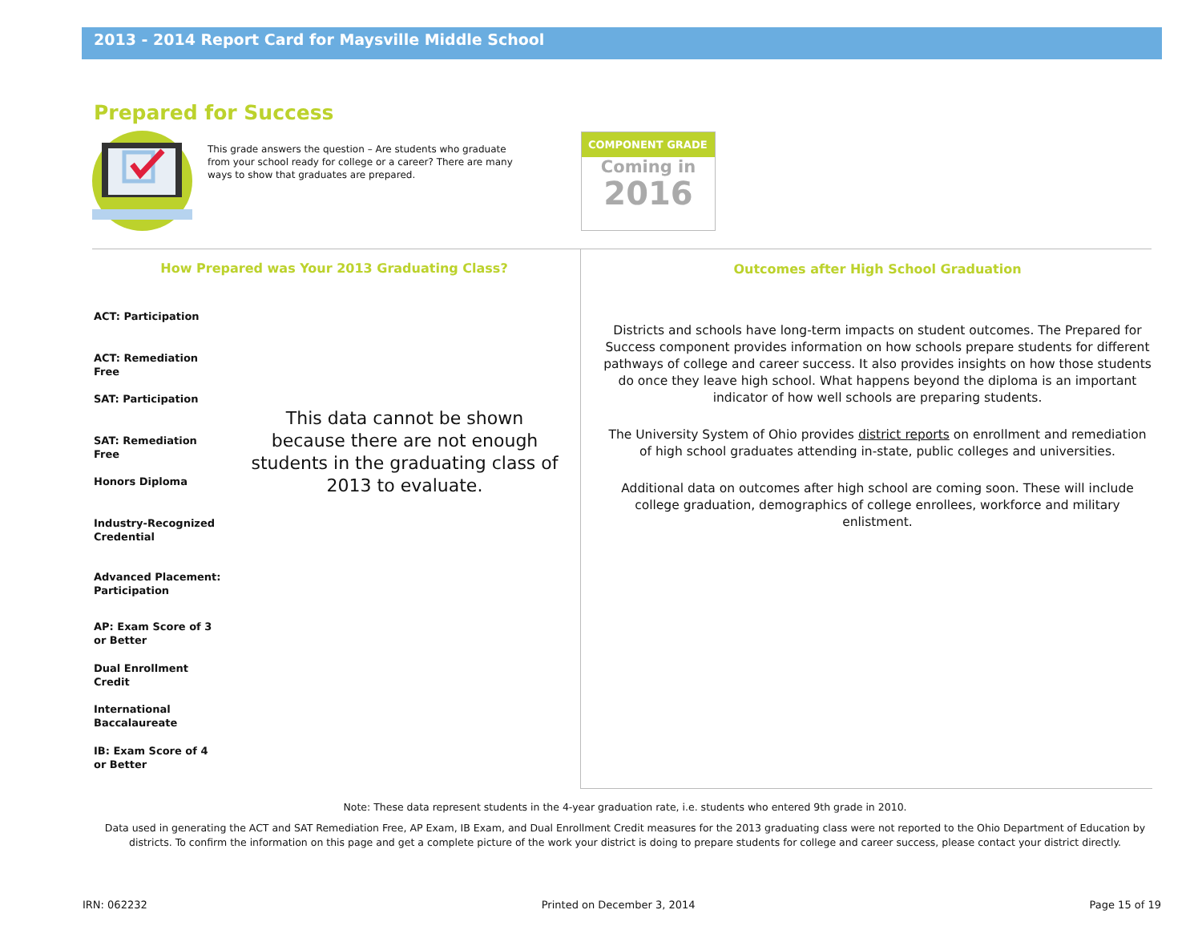2013 - 2014 Report Card for Maysville Middle School
Prepared for Success
This grade answers the question – Are students who graduate from your school ready for college or a career? There are many ways to show that graduates are prepared.
COMPONENT GRADE
Coming in
2016
How Prepared was Your 2013 Graduating Class?
ACT: Participation
ACT: Remediation Free
SAT: Participation
SAT: Remediation Free
Honors Diploma
Industry-Recognized Credential
Advanced Placement: Participation
AP: Exam Score of 3 or Better
Dual Enrollment Credit
International Baccalaureate
IB: Exam Score of 4 or Better
This data cannot be shown because there are not enough students in the graduating class of 2013 to evaluate.
Outcomes after High School Graduation
Districts and schools have long-term impacts on student outcomes. The Prepared for Success component provides information on how schools prepare students for different pathways of college and career success. It also provides insights on how those students do once they leave high school. What happens beyond the diploma is an important indicator of how well schools are preparing students.
The University System of Ohio provides district reports on enrollment and remediation of high school graduates attending in-state, public colleges and universities.
Additional data on outcomes after high school are coming soon. These will include college graduation, demographics of college enrollees, workforce and military enlistment.
Note: These data represent students in the 4-year graduation rate, i.e. students who entered 9th grade in 2010.
Data used in generating the ACT and SAT Remediation Free, AP Exam, IB Exam, and Dual Enrollment Credit measures for the 2013 graduating class were not reported to the Ohio Department of Education by districts. To confirm the information on this page and get a complete picture of the work your district is doing to prepare students for college and career success, please contact your district directly.
IRN: 062232 Printed on December 3, 2014 Page 15 of 19